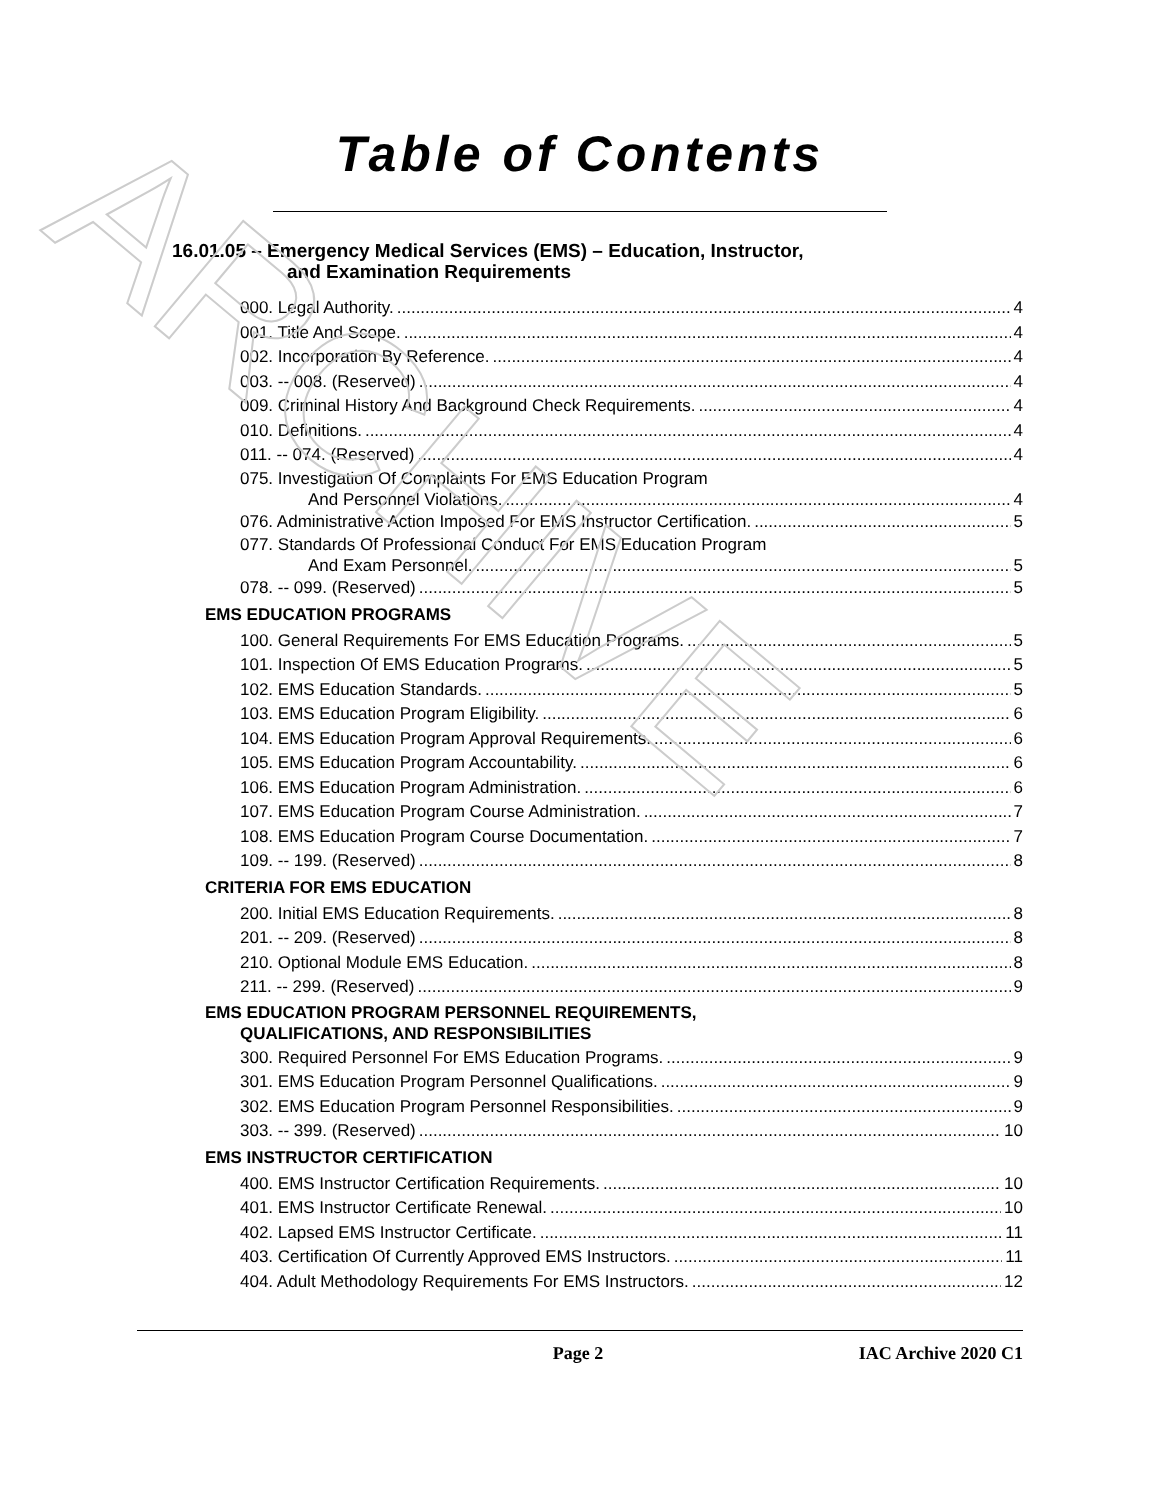ARCHIVE
Table of Contents
16.01.05 – Emergency Medical Services (EMS) – Education, Instructor,
and Examination Requirements
000. Legal Authority. 4
001. Title And Scope. 4
002. Incorporation By Reference. 4
003. -- 008. (Reserved) 4
009. Criminal History And Background Check Requirements. 4
010. Definitions. 4
011. -- 074. (Reserved) 4
075. Investigation Of Complaints For EMS Education Program
And Personnel Violations. 4
076. Administrative Action Imposed For EMS Instructor Certification. 5
077. Standards Of Professional Conduct For EMS Education Program
And Exam Personnel. 5
078. -- 099. (Reserved) 5
EMS EDUCATION PROGRAMS
100. General Requirements For EMS Education Programs. 5
101. Inspection Of EMS Education Programs. 5
102. EMS Education Standards. 5
103. EMS Education Program Eligibility. 6
104. EMS Education Program Approval Requirements. 6
105. EMS Education Program Accountability. 6
106. EMS Education Program Administration. 6
107. EMS Education Program Course Administration. 7
108. EMS Education Program Course Documentation. 7
109. -- 199. (Reserved) 8
CRITERIA FOR EMS EDUCATION
200. Initial EMS Education Requirements. 8
201. -- 209. (Reserved) 8
210. Optional Module EMS Education. 8
211. -- 299. (Reserved) 9
EMS EDUCATION PROGRAM PERSONNEL REQUIREMENTS,
QUALIFICATIONS, AND RESPONSIBILITIES
300. Required Personnel For EMS Education Programs. 9
301. EMS Education Program Personnel Qualifications. 9
302. EMS Education Program Personnel Responsibilities. 9
303. -- 399. (Reserved) 10
EMS INSTRUCTOR CERTIFICATION
400. EMS Instructor Certification Requirements. 10
401. EMS Instructor Certificate Renewal. 10
402. Lapsed EMS Instructor Certificate. 11
403. Certification Of Currently Approved EMS Instructors. 11
404. Adult Methodology Requirements For EMS Instructors. 12
Page 2 IAC Archive 2020 C1